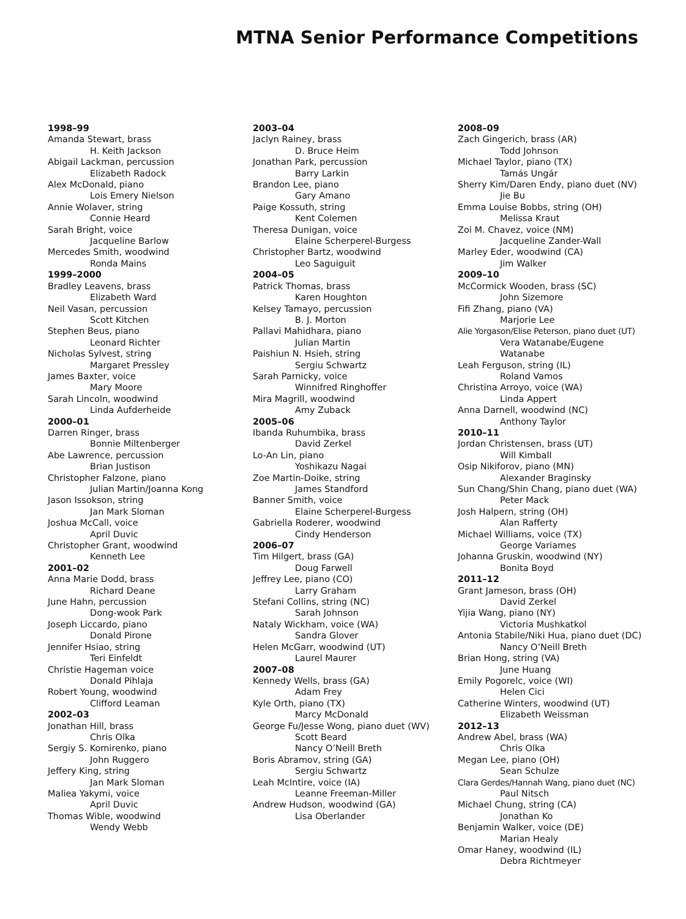MTNA Senior Performance Competitions
1998–99
Amanda Stewart, brass
H. Keith Jackson
Abigail Lackman, percussion
Elizabeth Radock
Alex McDonald, piano
Lois Emery Nielson
Annie Wolaver, string
Connie Heard
Sarah Bright, voice
Jacqueline Barlow
Mercedes Smith, woodwind
Ronda Mains
1999–2000
Bradley Leavens, brass
Elizabeth Ward
Neil Vasan, percussion
Scott Kitchen
Stephen Beus, piano
Leonard Richter
Nicholas Sylvest, string
Margaret Pressley
James Baxter, voice
Mary Moore
Sarah Lincoln, woodwind
Linda Aufderheide
2000–01
Darren Ringer, brass
Bonnie Miltenberger
Abe Lawrence, percussion
Brian Justison
Christopher Falzone, piano
Julian Martin/Joanna Kong
Jason Issokson, string
Jan Mark Sloman
Joshua McCall, voice
April Duvic
Christopher Grant, woodwind
Kenneth Lee
2001–02
Anna Marie Dodd, brass
Richard Deane
June Hahn, percussion
Dong-wook Park
Joseph Liccardo, piano
Donald Pirone
Jennifer Hsiao, string
Teri Einfeldt
Christie Hageman voice
Donald Pihlaja
Robert Young, woodwind
Clifford Leaman
2002–03
Jonathan Hill, brass
Chris Olka
Sergiy S. Komirenko, piano
John Ruggero
Jeffery King, string
Jan Mark Sloman
Maliea Yakymi, voice
April Duvic
Thomas Wible, woodwind
Wendy Webb
2003–04
Jaclyn Rainey, brass
D. Bruce Heim
Jonathan Park, percussion
Barry Larkin
Brandon Lee, piano
Gary Amano
Paige Kossuth, string
Kent Colemen
Theresa Dunigan, voice
Elaine Scherperel-Burgess
Christopher Bartz, woodwind
Leo Saguiguit
2004–05
Patrick Thomas, brass
Karen Houghton
Kelsey Tamayo, percussion
B. J. Morton
Pallavi Mahidhara, piano
Julian Martin
Paishiun N. Hsieh, string
Sergiu Schwartz
Sarah Parnicky, voice
Winnifred Ringhoffer
Mira Magrill, woodwind
Amy Zuback
2005–06
Ibanda Ruhumbika, brass
David Zerkel
Lo-An Lin, piano
Yoshikazu Nagai
Zoe Martin-Doike, string
James Standford
Banner Smith, voice
Elaine Scherperel-Burgess
Gabriella Roderer, woodwind
Cindy Henderson
2006–07
Tim Hilgert, brass (GA)
Doug Farwell
Jeffrey Lee, piano (CO)
Larry Graham
Stefani Collins, string (NC)
Sarah Johnson
Nataly Wickham, voice (WA)
Sandra Glover
Helen McGarr, woodwind (UT)
Laurel Maurer
2007–08
Kennedy Wells, brass (GA)
Adam Frey
Kyle Orth, piano (TX)
Marcy McDonald
George Fu/Jesse Wong, piano duet (WV)
Scott Beard
Nancy O’Neill Breth
Boris Abramov, string (GA)
Sergiu Schwartz
Leah McIntire, voice (IA)
Leanne Freeman-Miller
Andrew Hudson, woodwind (GA)
Lisa Oberlander
2008–09
Zach Gingerich, brass (AR)
Todd Johnson
Michael Taylor, piano (TX)
Tamás Ungár
Sherry Kim/Daren Endy, piano duet (NV)
Jie Bu
Emma Louise Bobbs, string (OH)
Melissa Kraut
Zoi M. Chavez, voice (NM)
Jacqueline Zander-Wall
Marley Eder, woodwind (CA)
Jim Walker
2009–10
McCormick Wooden, brass (SC)
John Sizemore
Fifi Zhang, piano (VA)
Marjorie Lee
Alie Yorgason/Elise Peterson, piano duet (UT)
Vera Watanabe/Eugene
Watanabe
Leah Ferguson, string (IL)
Roland Vamos
Christina Arroyo, voice (WA)
Linda Appert
Anna Darnell, woodwind (NC)
Anthony Taylor
2010–11
Jordan Christensen, brass (UT)
Will Kimball
Osip Nikiforov, piano (MN)
Alexander Braginsky
Sun Chang/Shin Chang, piano duet (WA)
Peter Mack
Josh Halpern, string (OH)
Alan Rafferty
Michael Williams, voice (TX)
George Variames
Johanna Gruskin, woodwind (NY)
Bonita Boyd
2011–12
Grant Jameson, brass (OH)
David Zerkel
Yijia Wang, piano (NY)
Victoria Mushkatkol
Antonia Stabile/Niki Hua, piano duet (DC)
Nancy O’Neill Breth
Brian Hong, string (VA)
June Huang
Emily Pogorelc, voice (WI)
Helen Cici
Catherine Winters, woodwind (UT)
Elizabeth Weissman
2012–13
Andrew Abel, brass (WA)
Chris Olka
Megan Lee, piano (OH)
Sean Schulze
Clara Gerdes/Hannah Wang, piano duet (NC)
Paul Nitsch
Michael Chung, string (CA)
Jonathan Ko
Benjamin Walker, voice (DE)
Marian Healy
Omar Haney, woodwind (IL)
Debra Richtmeyer